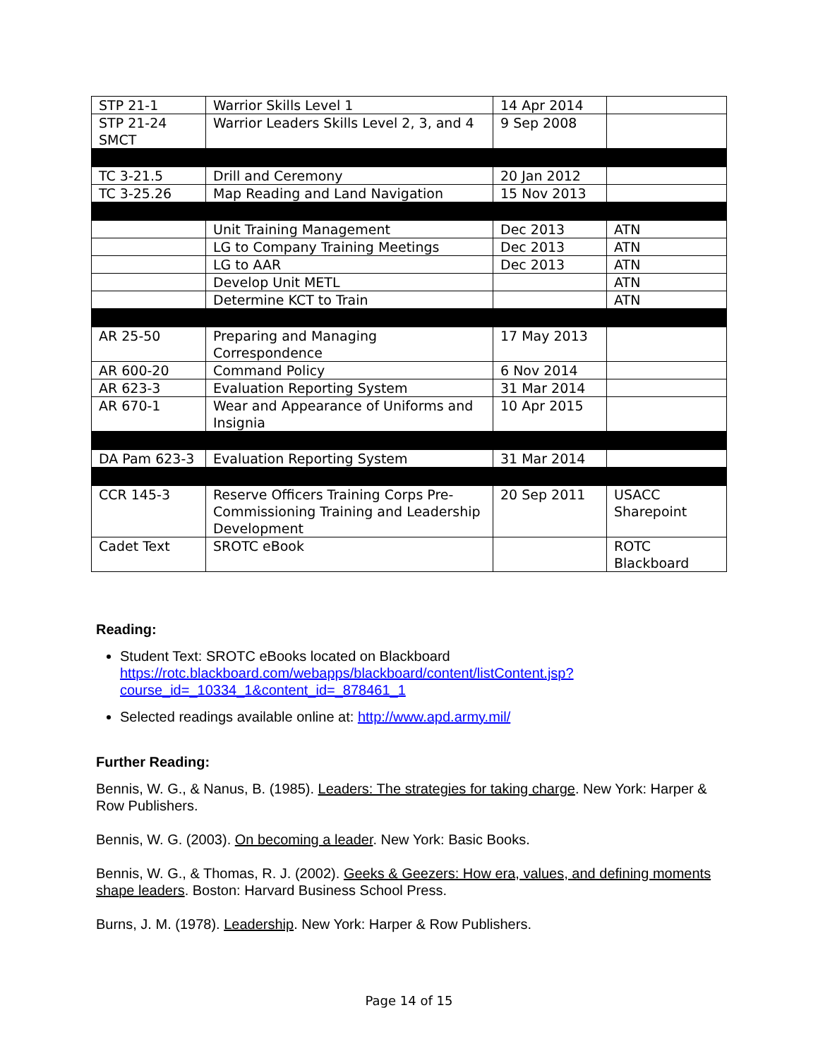| STP 21-1 | Warrior Skills Level 1 | 14 Apr 2014 | |
| STP 21-24 SMCT | Warrior Leaders Skills Level 2, 3, and 4 | 9 Sep 2008 | |
| TC 3-21.5 | Drill and Ceremony | 20 Jan 2012 | |
| TC 3-25.26 | Map Reading and Land Navigation | 15 Nov 2013 | |
| | Unit Training Management | Dec 2013 | ATN |
| | LG to Company Training Meetings | Dec 2013 | ATN |
| | LG to AAR | Dec 2013 | ATN |
| | Develop Unit METL | | ATN |
| | Determine KCT to Train | | ATN |
| AR 25-50 | Preparing and Managing Correspondence | 17 May 2013 | |
| AR 600-20 | Command Policy | 6 Nov 2014 | |
| AR 623-3 | Evaluation Reporting System | 31 Mar 2014 | |
| AR 670-1 | Wear and Appearance of Uniforms and Insignia | 10 Apr 2015 | |
| DA Pam 623-3 | Evaluation Reporting System | 31 Mar 2014 | |
| CCR 145-3 | Reserve Officers Training Corps Pre-Commissioning Training and Leadership Development | 20 Sep 2011 | USACC Sharepoint |
| Cadet Text | SROTC eBook | | ROTC Blackboard |
Reading:
Student Text: SROTC eBooks located on Blackboard https://rotc.blackboard.com/webapps/blackboard/content/listContent.jsp?course_id=_10334_1&content_id=_878461_1
Selected readings available online at: http://www.apd.army.mil/
Further Reading:
Bennis, W. G., & Nanus, B. (1985). Leaders: The strategies for taking charge. New York: Harper & Row Publishers.
Bennis, W. G. (2003). On becoming a leader. New York: Basic Books.
Bennis, W. G., & Thomas, R. J. (2002). Geeks & Geezers: How era, values, and defining moments shape leaders. Boston: Harvard Business School Press.
Burns, J. M. (1978). Leadership. New York: Harper & Row Publishers.
Page 14 of 15